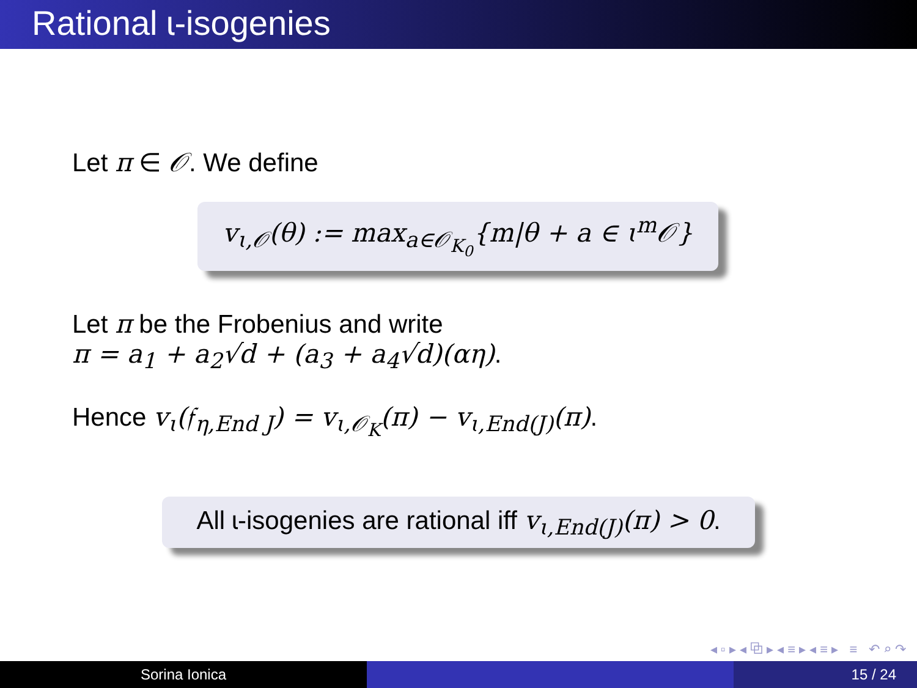Rational ɩ-isogenies
Let π ∈ 𝒪. We define
v<sub>ɩ,𝒪</sub>(θ) := max<sub>a∈𝒪<sub>K<sub>0</sub></sub></sub>{m|θ + a ∈ ɩ<sup>m</sup>𝒪}
Let π be the Frobenius and write
π = a<sub>1</sub> + a<sub>2</sub>√d + (a<sub>3</sub> + a<sub>4</sub>√d)(αη).
Hence v<sub>ɩ</sub>(𝔣<sub>η,End J</sub>) = v<sub>ɩ,𝒪<sub>K</sub></sub>(π) − v<sub>ɩ,End(J)</sub>(π).
All ɩ-isogenies are rational iff v<sub>ɩ,End(J)</sub>(π) > 0.
◂ ▫ ▸ ◂ ⧉ ▸ ◂ ≡ ▸ ◂ ≡ ▸ ≡ ↶ ⌕ ↷
Sorina Ionica 15 / 24